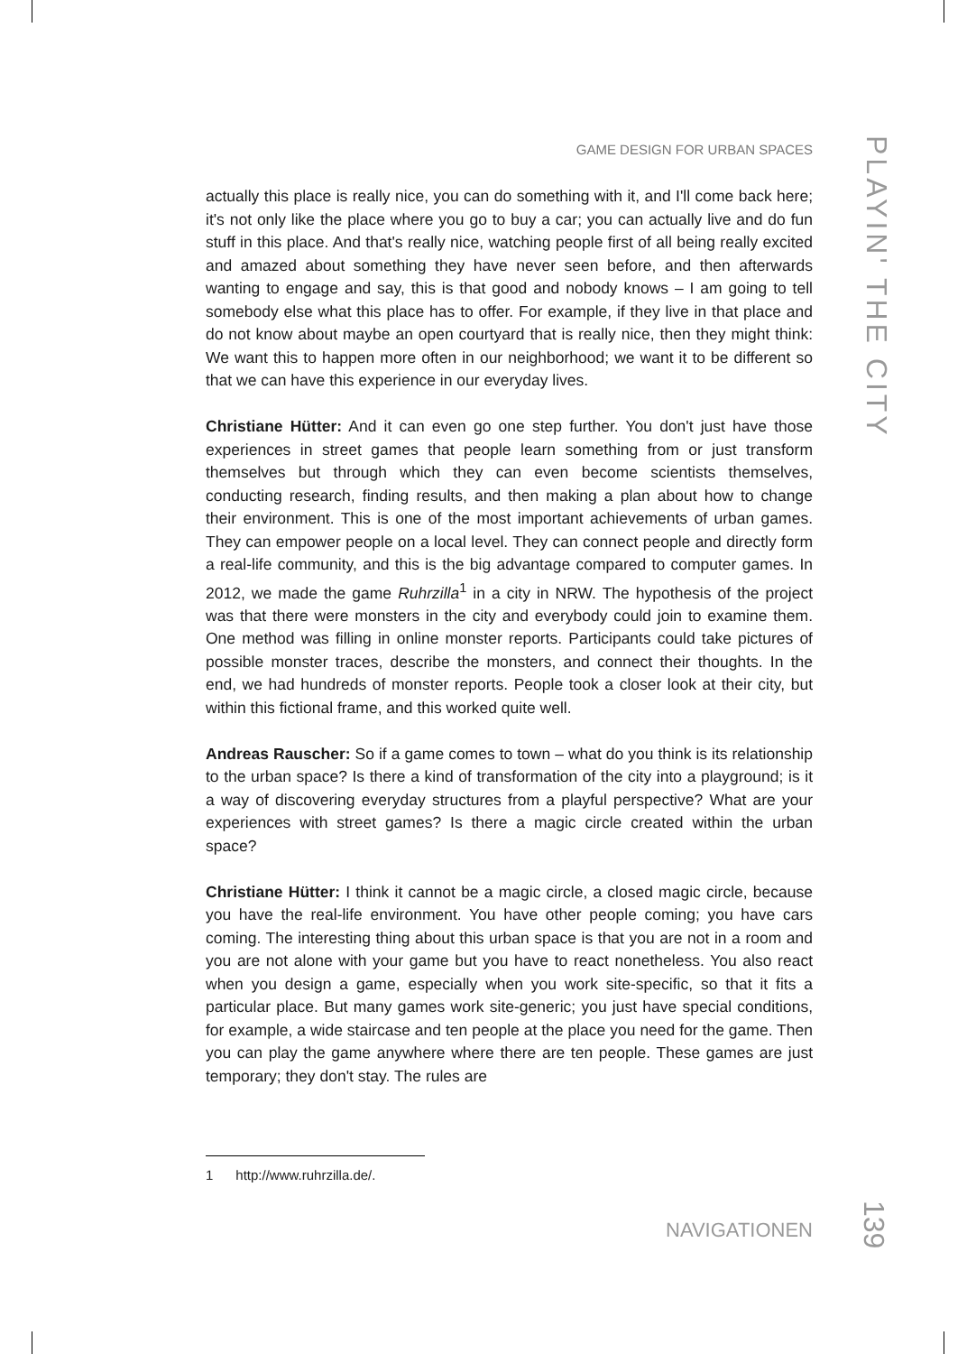GAME DESIGN FOR URBAN SPACES
PLAYIN' THE CITY
actually this place is really nice, you can do something with it, and I'll come back here; it's not only like the place where you go to buy a car; you can actually live and do fun stuff in this place. And that's really nice, watching people first of all be­ing really excited and amazed about something they have never seen before, and then afterwards wanting to engage and say, this is that good and nobody knows – I am going to tell somebody else what this place has to offer. For example, if they live in that place and do not know about maybe an open courtyard that is really nice, then they might think: We want this to happen more often in our neighbor­hood; we want it to be different so that we can have this experience in our eve­ryday lives.
Christiane Hütter: And it can even go one step further. You don't just have those experiences in street games that people learn something from or just trans­form themselves but through which they can even become scientists themselves, conducting research, finding results, and then making a plan about how to change their environment. This is one of the most important achievements of urban games. They can empower people on a local level. They can connect people and directly form a real-life community, and this is the big advantage compared to computer games. In 2012, we made the game Ruhrzilla<sup>1</sup> in a city in NRW. The hypothesis of the project was that there were monsters in the city and everybody could join to examine them. One method was filling in online monster reports. Participants could take pictures of possible monster traces, describe the mon­sters, and connect their thoughts. In the end, we had hundreds of monster re­ports. People took a closer look at their city, but within this fictional frame, and this worked quite well.
Andreas Rauscher: So if a game comes to town – what do you think is its rela­tionship to the urban space? Is there a kind of transformation of the city into a playground; is it a way of discovering everyday structures from a playful perspec­tive? What are your experiences with street games? Is there a magic circle created within the urban space?
Christiane Hütter: I think it cannot be a magic circle, a closed magic circle, be­cause you have the real-life environment. You have other people coming; you have cars coming. The interesting thing about this urban space is that you are not in a room and you are not alone with your game but you have to react nonethe­less. You also react when you design a game, especially when you work site-specific, so that it fits a particular place. But many games work site-generic; you just have special conditions, for example, a wide staircase and ten people at the place you need for the game. Then you can play the game anywhere where there are ten people. These games are just temporary; they don't stay. The rules are
1 http://www.ruhrzilla.de/.
NAVIGATIONEN
139